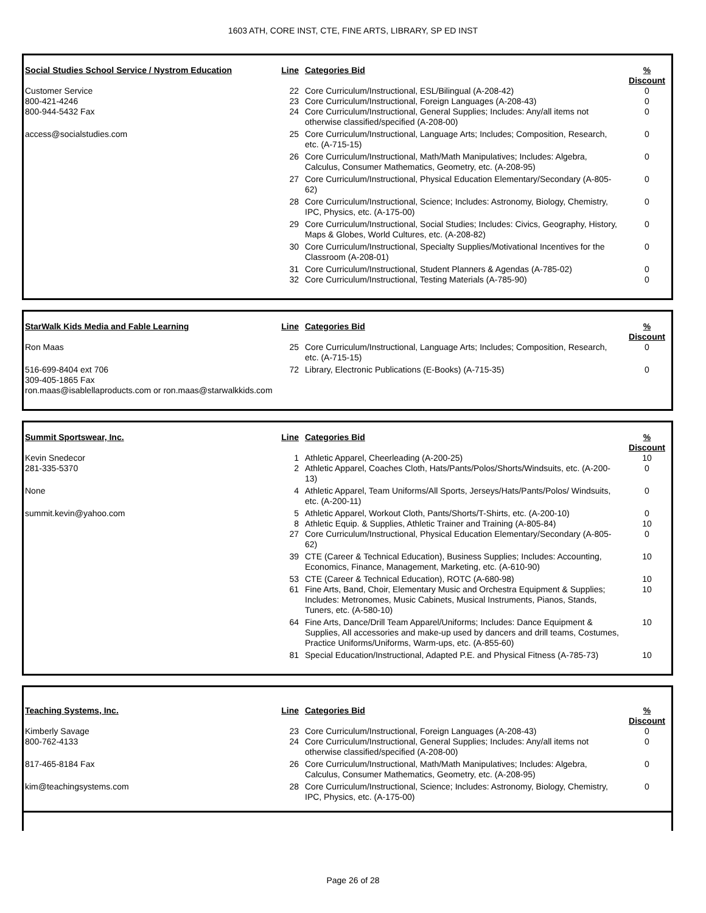1603 ATH, CORE INST, CTE, FINE ARTS, LIBRARY, SP ED INST
| Social Studies School Service / Nystrom Education | Line | Categories Bid | % Discount |
| --- | --- | --- | --- |
| Customer Service | 22 | Core Curriculum/Instructional, ESL/Bilingual (A-208-42) | 0 |
| 800-421-4246 | 23 | Core Curriculum/Instructional, Foreign Languages (A-208-43) | 0 |
| 800-944-5432 Fax | 24 | Core Curriculum/Instructional, General Supplies; Includes: Any/all items not otherwise classified/specified (A-208-00) | 0 |
| access@socialstudies.com | 25 | Core Curriculum/Instructional, Language Arts; Includes; Composition, Research, etc. (A-715-15) | 0 |
| | 26 | Core Curriculum/Instructional, Math/Math Manipulatives; Includes: Algebra, Calculus, Consumer Mathematics, Geometry, etc. (A-208-95) | 0 |
| | 27 | Core Curriculum/Instructional, Physical Education Elementary/Secondary (A-805-62) | 0 |
| | 28 | Core Curriculum/Instructional, Science; Includes: Astronomy, Biology, Chemistry, IPC, Physics, etc. (A-175-00) | 0 |
| | 29 | Core Curriculum/Instructional, Social Studies; Includes: Civics, Geography, History, Maps & Globes, World Cultures, etc. (A-208-82) | 0 |
| | 30 | Core Curriculum/Instructional, Specialty Supplies/Motivational Incentives for the Classroom (A-208-01) | 0 |
| | 31 | Core Curriculum/Instructional, Student Planners & Agendas (A-785-02) | 0 |
| | 32 | Core Curriculum/Instructional, Testing Materials (A-785-90) | 0 |
| StarWalk Kids Media and Fable Learning | Line | Categories Bid | % Discount |
| --- | --- | --- | --- |
| Ron Maas | 25 | Core Curriculum/Instructional, Language Arts; Includes; Composition, Research, etc. (A-715-15) | 0 |
| 516-699-8404 ext 706 309-405-1865 Fax | 72 | Library, Electronic Publications (E-Books) (A-715-35) | 0 |
| ron.maas@isablellaproducts.com or ron.maas@starwalkkids.com | | | |
| Summit Sportswear, Inc. | Line | Categories Bid | % Discount |
| --- | --- | --- | --- |
| Kevin Snedecor | 1 | Athletic Apparel, Cheerleading (A-200-25) | 10 |
| 281-335-5370 | 2 | Athletic Apparel, Coaches Cloth, Hats/Pants/Polos/Shorts/Windsuits, etc. (A-200-13) | 0 |
| None | 4 | Athletic Apparel, Team Uniforms/All Sports, Jerseys/Hats/Pants/Polos/ Windsuits, etc. (A-200-11) | 0 |
| summit.kevin@yahoo.com | 5 | Athletic Apparel, Workout Cloth, Pants/Shorts/T-Shirts, etc. (A-200-10) | 0 |
| | 8 | Athletic Equip. & Supplies, Athletic Trainer and Training (A-805-84) | 10 |
| | 27 | Core Curriculum/Instructional, Physical Education Elementary/Secondary (A-805-62) | 0 |
| | 39 | CTE (Career & Technical Education), Business Supplies; Includes: Accounting, Economics, Finance, Management, Marketing, etc. (A-610-90) | 10 |
| | 53 | CTE (Career & Technical Education), ROTC (A-680-98) | 10 |
| | 61 | Fine Arts, Band, Choir, Elementary Music and Orchestra Equipment & Supplies; Includes: Metronomes, Music Cabinets, Musical Instruments, Pianos, Stands, Tuners, etc. (A-580-10) | 10 |
| | 64 | Fine Arts, Dance/Drill Team Apparel/Uniforms; Includes: Dance Equipment & Supplies, All accessories and make-up used by dancers and drill teams, Costumes, Practice Uniforms/Uniforms, Warm-ups, etc. (A-855-60) | 10 |
| | 81 | Special Education/Instructional, Adapted P.E. and Physical Fitness (A-785-73) | 10 |
| Teaching Systems, Inc. | Line | Categories Bid | % Discount |
| --- | --- | --- | --- |
| Kimberly Savage | 23 | Core Curriculum/Instructional, Foreign Languages (A-208-43) | 0 |
| 800-762-4133 | 24 | Core Curriculum/Instructional, General Supplies; Includes: Any/all items not otherwise classified/specified (A-208-00) | 0 |
| 817-465-8184 Fax | 26 | Core Curriculum/Instructional, Math/Math Manipulatives; Includes: Algebra, Calculus, Consumer Mathematics, Geometry, etc. (A-208-95) | 0 |
| kim@teachingsystems.com | 28 | Core Curriculum/Instructional, Science; Includes: Astronomy, Biology, Chemistry, IPC, Physics, etc. (A-175-00) | 0 |
Page 26 of 28